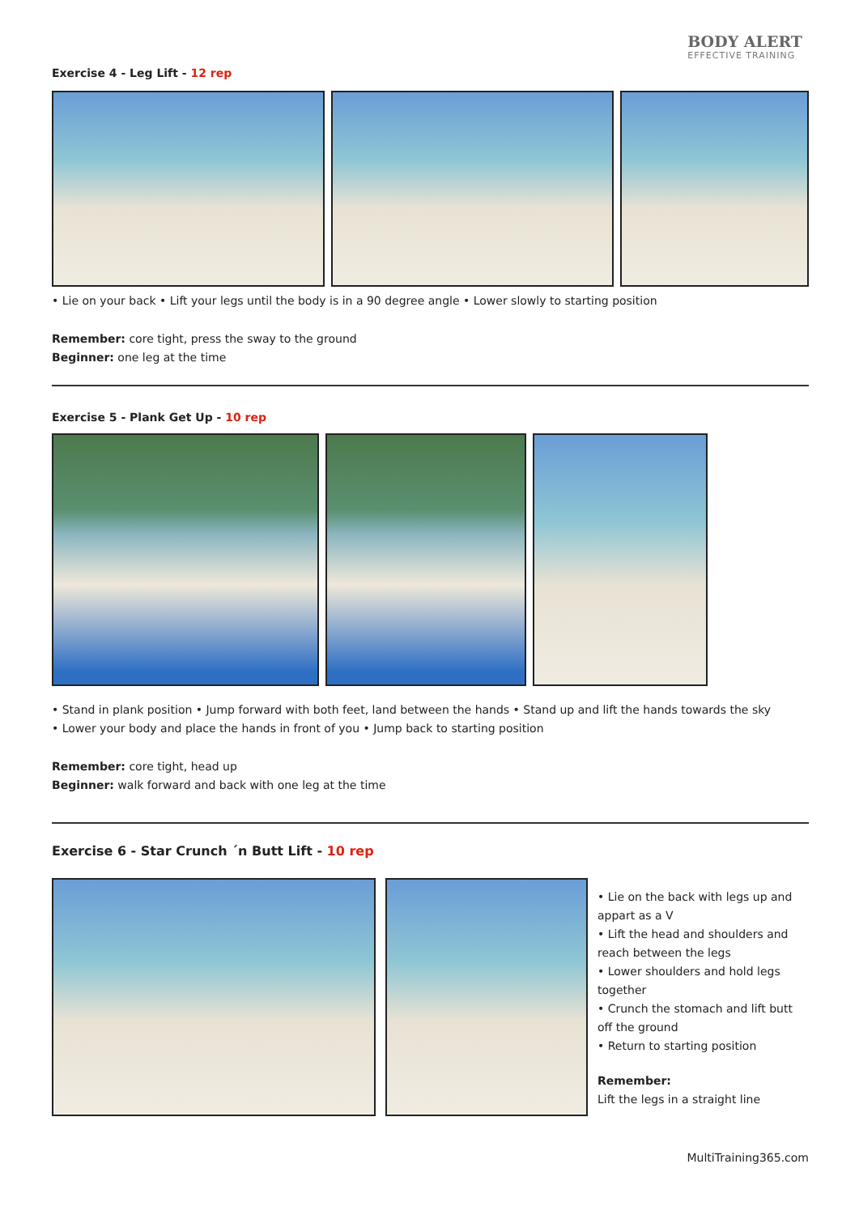BODY ALERT
EFFECTIVE TRAINING
Exercise 4 - Leg Lift - 12 rep
• Lie on your back • Lift your legs until the body is in a 90 degree angle • Lower slowly to starting position
Remember: core tight, press the sway to the ground
Beginner: one leg at the time
Exercise 5 - Plank Get Up - 10 rep
• Stand in plank position • Jump forward with both feet, land between the hands • Stand up and lift the hands towards the sky
• Lower your body and place the hands in front of you • Jump back to starting position
Remember: core tight, head up
Beginner: walk forward and back with one leg at the time
Exercise 6 - Star Crunch ´n Butt Lift - 10 rep
• Lie on the back with legs up and appart as a V
• Lift the head and shoulders and reach between the legs
• Lower shoulders and hold legs together
• Crunch the stomach and lift butt off the ground
• Return to starting position
Remember:
Lift the legs in a straight line
MultiTraining365.com